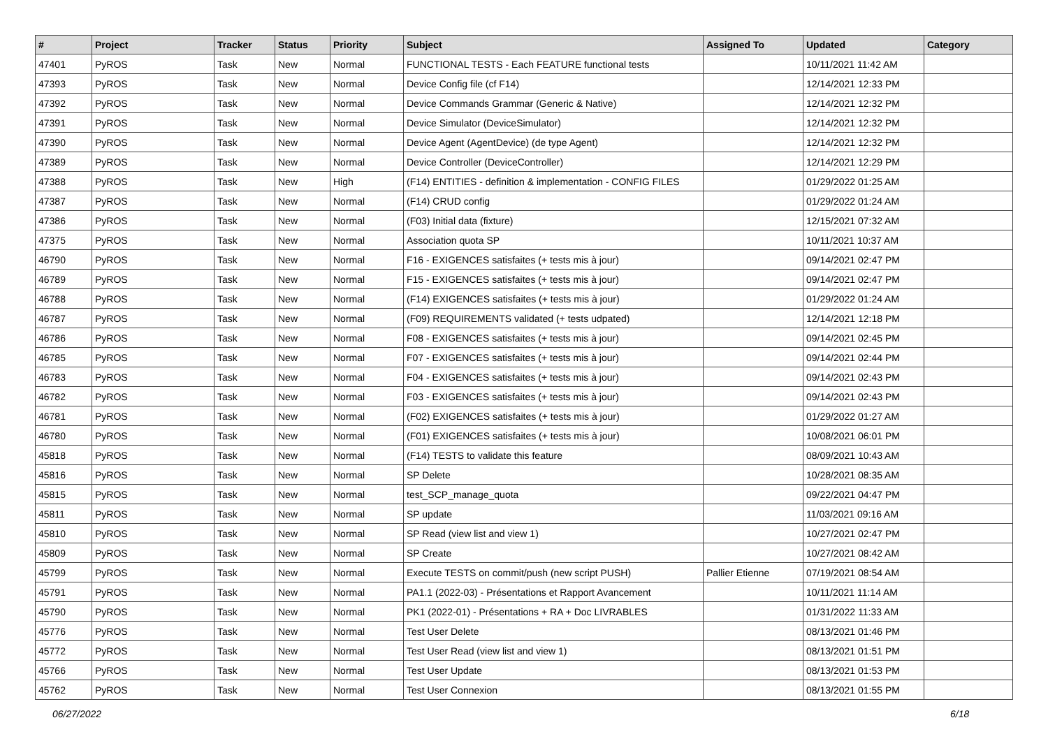| # | Project | Tracker | Status | Priority | Subject | Assigned To | Updated | Category |
| --- | --- | --- | --- | --- | --- | --- | --- | --- |
| 47401 | PyROS | Task | New | Normal | FUNCTIONAL TESTS - Each FEATURE functional tests | | 10/11/2021 11:42 AM | |
| 47393 | PyROS | Task | New | Normal | Device Config file (cf F14) | | 12/14/2021 12:33 PM | |
| 47392 | PyROS | Task | New | Normal | Device Commands Grammar (Generic & Native) | | 12/14/2021 12:32 PM | |
| 47391 | PyROS | Task | New | Normal | Device Simulator (DeviceSimulator) | | 12/14/2021 12:32 PM | |
| 47390 | PyROS | Task | New | Normal | Device Agent (AgentDevice) (de type Agent) | | 12/14/2021 12:32 PM | |
| 47389 | PyROS | Task | New | Normal | Device Controller (DeviceController) | | 12/14/2021 12:29 PM | |
| 47388 | PyROS | Task | New | High | (F14) ENTITIES - definition & implementation - CONFIG FILES | | 01/29/2022 01:25 AM | |
| 47387 | PyROS | Task | New | Normal | (F14) CRUD config | | 01/29/2022 01:24 AM | |
| 47386 | PyROS | Task | New | Normal | (F03) Initial data (fixture) | | 12/15/2021 07:32 AM | |
| 47375 | PyROS | Task | New | Normal | Association quota SP | | 10/11/2021 10:37 AM | |
| 46790 | PyROS | Task | New | Normal | F16 - EXIGENCES satisfaites (+ tests mis à jour) | | 09/14/2021 02:47 PM | |
| 46789 | PyROS | Task | New | Normal | F15 - EXIGENCES satisfaites (+ tests mis à jour) | | 09/14/2021 02:47 PM | |
| 46788 | PyROS | Task | New | Normal | (F14) EXIGENCES satisfaites (+ tests mis à jour) | | 01/29/2022 01:24 AM | |
| 46787 | PyROS | Task | New | Normal | (F09) REQUIREMENTS validated (+ tests udpated) | | 12/14/2021 12:18 PM | |
| 46786 | PyROS | Task | New | Normal | F08 - EXIGENCES satisfaites (+ tests mis à jour) | | 09/14/2021 02:45 PM | |
| 46785 | PyROS | Task | New | Normal | F07 - EXIGENCES satisfaites (+ tests mis à jour) | | 09/14/2021 02:44 PM | |
| 46783 | PyROS | Task | New | Normal | F04 - EXIGENCES satisfaites (+ tests mis à jour) | | 09/14/2021 02:43 PM | |
| 46782 | PyROS | Task | New | Normal | F03 - EXIGENCES satisfaites (+ tests mis à jour) | | 09/14/2021 02:43 PM | |
| 46781 | PyROS | Task | New | Normal | (F02) EXIGENCES satisfaites (+ tests mis à jour) | | 01/29/2022 01:27 AM | |
| 46780 | PyROS | Task | New | Normal | (F01) EXIGENCES satisfaites (+ tests mis à jour) | | 10/08/2021 06:01 PM | |
| 45818 | PyROS | Task | New | Normal | (F14) TESTS to validate this feature | | 08/09/2021 10:43 AM | |
| 45816 | PyROS | Task | New | Normal | SP Delete | | 10/28/2021 08:35 AM | |
| 45815 | PyROS | Task | New | Normal | test_SCP_manage_quota | | 09/22/2021 04:47 PM | |
| 45811 | PyROS | Task | New | Normal | SP update | | 11/03/2021 09:16 AM | |
| 45810 | PyROS | Task | New | Normal | SP Read (view list and view 1) | | 10/27/2021 02:47 PM | |
| 45809 | PyROS | Task | New | Normal | SP Create | | 10/27/2021 08:42 AM | |
| 45799 | PyROS | Task | New | Normal | Execute TESTS on commit/push (new script PUSH) | Pallier Etienne | 07/19/2021 08:54 AM | |
| 45791 | PyROS | Task | New | Normal | PA1.1 (2022-03) - Présentations et Rapport Avancement | | 10/11/2021 11:14 AM | |
| 45790 | PyROS | Task | New | Normal | PK1 (2022-01) - Présentations + RA + Doc LIVRABLES | | 01/31/2022 11:33 AM | |
| 45776 | PyROS | Task | New | Normal | Test User Delete | | 08/13/2021 01:46 PM | |
| 45772 | PyROS | Task | New | Normal | Test User Read (view list and view 1) | | 08/13/2021 01:51 PM | |
| 45766 | PyROS | Task | New | Normal | Test User Update | | 08/13/2021 01:53 PM | |
| 45762 | PyROS | Task | New | Normal | Test User Connexion | | 08/13/2021 01:55 PM | |
06/27/2022 6/18